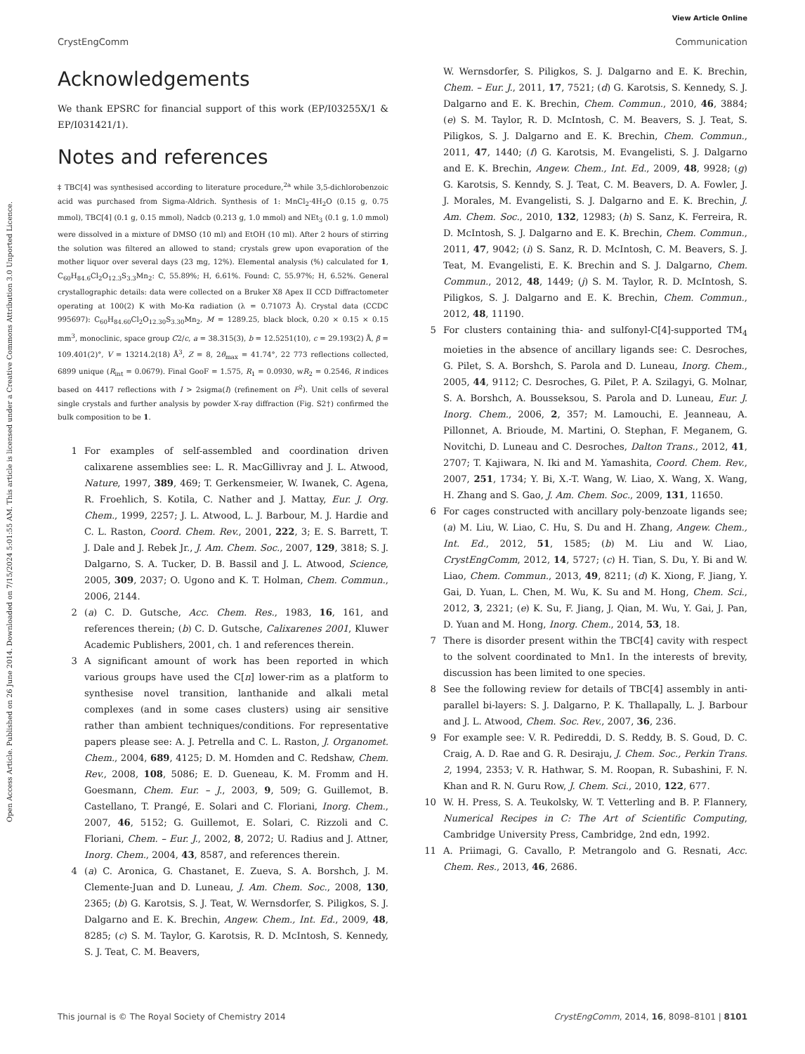View Article Online
CrystEngComm Communication
Open Access Article. Published on 26 June 2014. Downloaded on 7/15/2024 5:01:55 AM. This article is licensed under a Creative Commons Attribution 3.0 Unported Licence.
Acknowledgements
We thank EPSRC for financial support of this work (EP/I03255X/1 & EP/I031421/1).
Notes and references
‡ TBC[4] was synthesised according to literature procedure,<sup>2a</sup> while 3,5-dichlorobenzoic acid was purchased from Sigma-Aldrich. Synthesis of 1: MnCl<sub>2</sub>·4H<sub>2</sub>O (0.15 g, 0.75 mmol), TBC[4] (0.1 g, 0.15 mmol), Nadcb (0.213 g, 1.0 mmol) and NEt<sub>3</sub> (0.1 g, 1.0 mmol) were dissolved in a mixture of DMSO (10 ml) and EtOH (10 ml). After 2 hours of stirring the solution was filtered an allowed to stand; crystals grew upon evaporation of the mother liquor over several days (23 mg, 12%). Elemental analysis (%) calculated for 1, C<sub>60</sub>H<sub>84.6</sub>Cl<sub>2</sub>O<sub>12.3</sub>S<sub>3.3</sub>Mn<sub>2</sub>: C, 55.89%; H, 6.61%. Found: C, 55.97%; H, 6.52%. General crystallographic details: data were collected on a Bruker X8 Apex II CCD Diffractometer operating at 100(2) K with Mo-Kα radiation (λ = 0.71073 Å). Crystal data (CCDC 995697): C<sub>60</sub>H<sub>84.60</sub>Cl<sub>2</sub>O<sub>12.30</sub>S<sub>3.30</sub>Mn<sub>2</sub>, M = 1289.25, black block, 0.20 × 0.15 × 0.15 mm<sup>3</sup>, monoclinic, space group C2/c, a = 38.315(3), b = 12.5251(10), c = 29.193(2) Å, β = 109.401(2)°, V = 13214.2(18) Å<sup>3</sup>, Z = 8, 2θ<sub>max</sub> = 41.74°, 22 773 reflections collected, 6899 unique (R<sub>int</sub> = 0.0679). Final GooF = 1.575, R<sub>1</sub> = 0.0930, wR<sub>2</sub> = 0.2546, R indices based on 4417 reflections with I > 2sigma(I) (refinement on F<sup>2</sup>). Unit cells of several single crystals and further analysis by powder X-ray diffraction (Fig. S2†) confirmed the bulk composition to be 1.
1 For examples of self-assembled and coordination driven calixarene assemblies see: L. R. MacGillivray and J. L. Atwood, Nature, 1997, 389, 469; T. Gerkensmeier, W. Iwanek, C. Agena, R. Froehlich, S. Kotila, C. Nather and J. Mattay, Eur. J. Org. Chem., 1999, 2257; J. L. Atwood, L. J. Barbour, M. J. Hardie and C. L. Raston, Coord. Chem. Rev., 2001, 222, 3; E. S. Barrett, T. J. Dale and J. Rebek Jr., J. Am. Chem. Soc., 2007, 129, 3818; S. J. Dalgarno, S. A. Tucker, D. B. Bassil and J. L. Atwood, Science, 2005, 309, 2037; O. Ugono and K. T. Holman, Chem. Commun., 2006, 2144.
2 (a) C. D. Gutsche, Acc. Chem. Res., 1983, 16, 161, and references therein; (b) C. D. Gutsche, Calixarenes 2001, Kluwer Academic Publishers, 2001, ch. 1 and references therein.
3 A significant amount of work has been reported in which various groups have used the C[n] lower-rim as a platform to synthesise novel transition, lanthanide and alkali metal complexes (and in some cases clusters) using air sensitive rather than ambient techniques/conditions. For representative papers please see: A. J. Petrella and C. L. Raston, J. Organomet. Chem., 2004, 689, 4125; D. M. Homden and C. Redshaw, Chem. Rev., 2008, 108, 5086; E. D. Gueneau, K. M. Fromm and H. Goesmann, Chem. Eur. – J., 2003, 9, 509; G. Guillemot, B. Castellano, T. Prangé, E. Solari and C. Floriani, Inorg. Chem., 2007, 46, 5152; G. Guillemot, E. Solari, C. Rizzoli and C. Floriani, Chem. – Eur. J., 2002, 8, 2072; U. Radius and J. Attner, Inorg. Chem., 2004, 43, 8587, and references therein.
4 (a) C. Aronica, G. Chastanet, E. Zueva, S. A. Borshch, J. M. Clemente-Juan and D. Luneau, J. Am. Chem. Soc., 2008, 130, 2365; (b) G. Karotsis, S. J. Teat, W. Wernsdorfer, S. Piligkos, S. J. Dalgarno and E. K. Brechin, Angew. Chem., Int. Ed., 2009, 48, 8285; (c) S. M. Taylor, G. Karotsis, R. D. McIntosh, S. Kennedy, S. J. Teat, C. M. Beavers,
W. Wernsdorfer, S. Piligkos, S. J. Dalgarno and E. K. Brechin, Chem. – Eur. J., 2011, 17, 7521; (d) G. Karotsis, S. Kennedy, S. J. Dalgarno and E. K. Brechin, Chem. Commun., 2010, 46, 3884; (e) S. M. Taylor, R. D. McIntosh, C. M. Beavers, S. J. Teat, S. Piligkos, S. J. Dalgarno and E. K. Brechin, Chem. Commun., 2011, 47, 1440; (f) G. Karotsis, M. Evangelisti, S. J. Dalgarno and E. K. Brechin, Angew. Chem., Int. Ed., 2009, 48, 9928; (g) G. Karotsis, S. Kenndy, S. J. Teat, C. M. Beavers, D. A. Fowler, J. J. Morales, M. Evangelisti, S. J. Dalgarno and E. K. Brechin, J. Am. Chem. Soc., 2010, 132, 12983; (h) S. Sanz, K. Ferreira, R. D. McIntosh, S. J. Dalgarno and E. K. Brechin, Chem. Commun., 2011, 47, 9042; (i) S. Sanz, R. D. McIntosh, C. M. Beavers, S. J. Teat, M. Evangelisti, E. K. Brechin and S. J. Dalgarno, Chem. Commun., 2012, 48, 1449; (j) S. M. Taylor, R. D. McIntosh, S. Piligkos, S. J. Dalgarno and E. K. Brechin, Chem. Commun., 2012, 48, 11190.
5 For clusters containing thia- and sulfonyl-C[4]-supported TM<sub>4</sub> moieties in the absence of ancillary ligands see: C. Desroches, G. Pilet, S. A. Borshch, S. Parola and D. Luneau, Inorg. Chem., 2005, 44, 9112; C. Desroches, G. Pilet, P. A. Szilagyi, G. Molnar, S. A. Borshch, A. Bousseksou, S. Parola and D. Luneau, Eur. J. Inorg. Chem., 2006, 2, 357; M. Lamouchi, E. Jeanneau, A. Pillonnet, A. Brioude, M. Martini, O. Stephan, F. Meganem, G. Novitchi, D. Luneau and C. Desroches, Dalton Trans., 2012, 41, 2707; T. Kajiwara, N. Iki and M. Yamashita, Coord. Chem. Rev., 2007, 251, 1734; Y. Bi, X.-T. Wang, W. Liao, X. Wang, X. Wang, H. Zhang and S. Gao, J. Am. Chem. Soc., 2009, 131, 11650.
6 For cages constructed with ancillary poly-benzoate ligands see; (a) M. Liu, W. Liao, C. Hu, S. Du and H. Zhang, Angew. Chem., Int. Ed., 2012, 51, 1585; (b) M. Liu and W. Liao, CrystEngComm, 2012, 14, 5727; (c) H. Tian, S. Du, Y. Bi and W. Liao, Chem. Commun., 2013, 49, 8211; (d) K. Xiong, F. Jiang, Y. Gai, D. Yuan, L. Chen, M. Wu, K. Su and M. Hong, Chem. Sci., 2012, 3, 2321; (e) K. Su, F. Jiang, J. Qian, M. Wu, Y. Gai, J. Pan, D. Yuan and M. Hong, Inorg. Chem., 2014, 53, 18.
7 There is disorder present within the TBC[4] cavity with respect to the solvent coordinated to Mn1. In the interests of brevity, discussion has been limited to one species.
8 See the following review for details of TBC[4] assembly in anti-parallel bi-layers: S. J. Dalgarno, P. K. Thallapally, L. J. Barbour and J. L. Atwood, Chem. Soc. Rev., 2007, 36, 236.
9 For example see: V. R. Pedireddi, D. S. Reddy, B. S. Goud, D. C. Craig, A. D. Rae and G. R. Desiraju, J. Chem. Soc., Perkin Trans. 2, 1994, 2353; V. R. Hathwar, S. M. Roopan, R. Subashini, F. N. Khan and R. N. Guru Row, J. Chem. Sci., 2010, 122, 677.
10 W. H. Press, S. A. Teukolsky, W. T. Vetterling and B. P. Flannery, Numerical Recipes in C: The Art of Scientific Computing, Cambridge University Press, Cambridge, 2nd edn, 1992.
11 A. Priimagi, G. Cavallo, P. Metrangolo and G. Resnati, Acc. Chem. Res., 2013, 46, 2686.
This journal is © The Royal Society of Chemistry 2014 CrystEngComm, 2014, 16, 8098–8101 | 8101